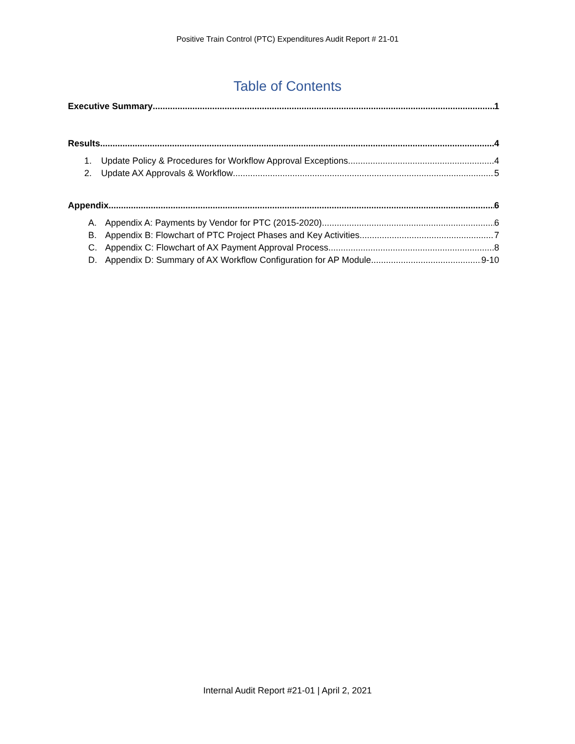Positive Train Control (PTC) Expenditures Audit Report # 21-01
Table of Contents
Executive Summary 1
Results 4
1. Update Policy & Procedures for Workflow Approval Exceptions 4
2. Update AX Approvals & Workflow 5
Appendix 6
A. Appendix A: Payments by Vendor for PTC (2015-2020) 6
B. Appendix B: Flowchart of PTC Project Phases and Key Activities 7
C. Appendix C: Flowchart of AX Payment Approval Process 8
D. Appendix D: Summary of AX Workflow Configuration for AP Module 9-10
Internal Audit Report #21-01 | April 2, 2021